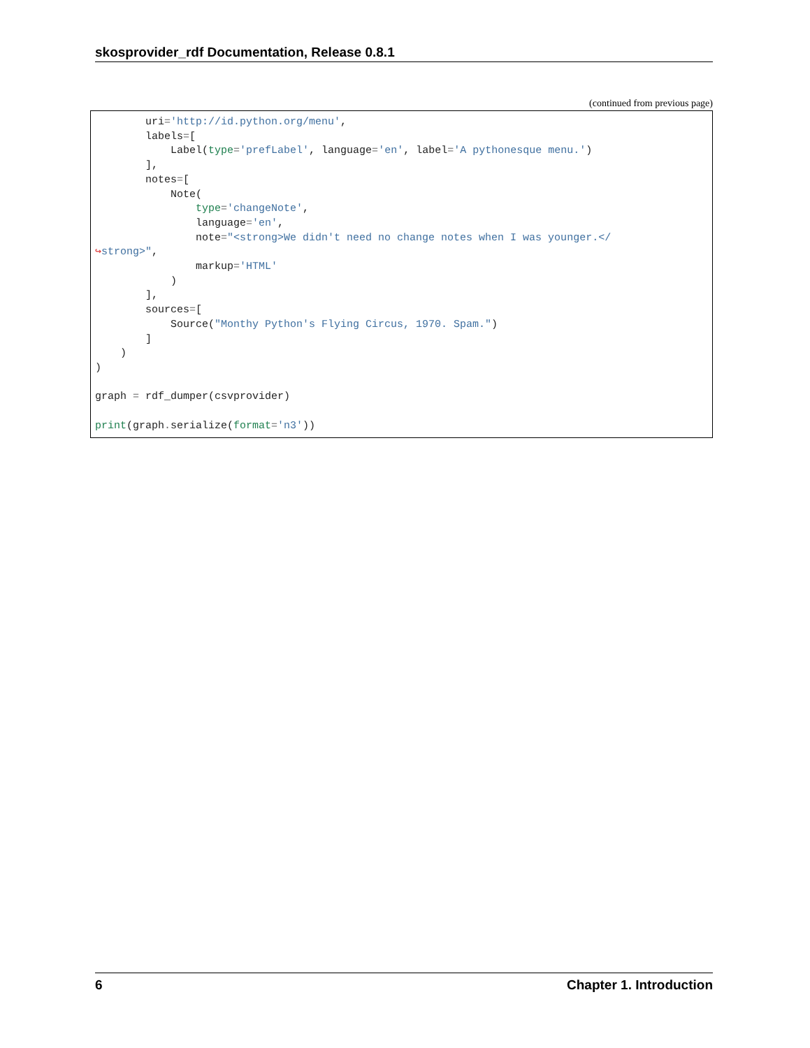skosprovider_rdf Documentation, Release 0.8.1
(continued from previous page)
        uri='http://id.python.org/menu',
        labels=[
            Label(type='prefLabel', language='en', label='A pythonesque menu.')
        ],
        notes=[
            Note(
                type='changeNote',
                language='en',
                note="<strong>We didn't need no change notes when I was younger.</
↪strong>",
                markup='HTML'
            )
        ],
        sources=[
            Source("Monthy Python's Flying Circus, 1970. Spam.")
        ]
    )
)

graph = rdf_dumper(csvprovider)

print(graph. serialize(format='n3'))
6 Chapter 1. Introduction